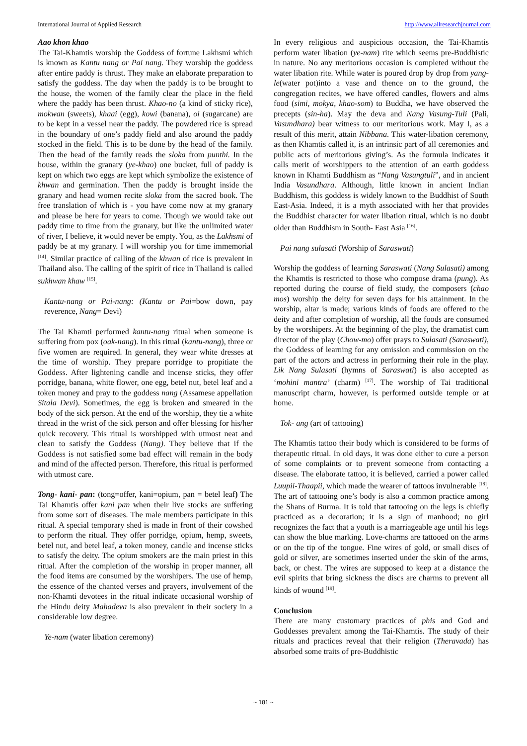International Journal of Applied Research http://www.allresearchjournal.com
Aao khon khao
The Tai-Khamtis worship the Goddess of fortune Lakhsmi which is known as Kantu nang or Pai nang. They worship the goddess after entire paddy is thrust. They make an elaborate preparation to satisfy the goddess. The day when the paddy is to be brought to the house, the women of the family clear the place in the field where the paddy has been thrust. Khao-no (a kind of sticky rice), mokwan (sweets), khaai (egg), kowi (banana), oi (sugarcane) are to be kept in a vessel near the paddy. The powdered rice is spread in the boundary of one’s paddy field and also around the paddy stocked in the field. This is to be done by the head of the family. Then the head of the family reads the sloka from punthi. In the house, within the granary (ye-khao) one bucket, full of paddy is kept on which two eggs are kept which symbolize the existence of khwan and germination. Then the paddy is brought inside the granary and head women recite sloka from the sacred book. The free translation of which is - you have come now at my granary and please be here for years to come. Though we would take out paddy time to time from the granary, but like the unlimited water of river, I believe, it would never be empty. You, as the Lakhsmi of paddy be at my granary. I will worship you for time immemorial <sup>[14]</sup>. Similar practice of calling of the khwan of rice is prevalent in Thailand also. The calling of the spirit of rice in Thailand is called sukhwan khaw <sup>[15]</sup>.
Kantu-nang or Pai-nang: (Kantu or Pai=bow down, pay reverence, Nang= Devi)
The Tai Khamti performed kantu-nang ritual when someone is suffering from pox (oak-nang). In this ritual (kantu-nang), three or five women are required. In general, they wear white dresses at the time of worship. They prepare porridge to propitiate the Goddess. After lightening candle and incense sticks, they offer porridge, banana, white flower, one egg, betel nut, betel leaf and a token money and pray to the goddess nang (Assamese appellation Sitala Devi). Sometimes, the egg is broken and smeared in the body of the sick person. At the end of the worship, they tie a white thread in the wrist of the sick person and offer blessing for his/her quick recovery. This ritual is worshipped with utmost neat and clean to satisfy the Goddess (Nang). They believe that if the Goddess is not satisfied some bad effect will remain in the body and mind of the affected person. Therefore, this ritual is performed with utmost care.
Tong- kani- pan: (tong=offer, kani=opium, pan = betel leaf) The Tai Khamtis offer kani pan when their live stocks are suffering from some sort of diseases. The male members participate in this ritual. A special temporary shed is made in front of their cowshed to perform the ritual. They offer porridge, opium, hemp, sweets, betel nut, and betel leaf, a token money, candle and incense sticks to satisfy the deity. The opium smokers are the main priest in this ritual. After the completion of the worship in proper manner, all the food items are consumed by the worshipers. The use of hemp, the essence of the chanted verses and prayers, involvement of the non-Khamti devotees in the ritual indicate occasional worship of the Hindu deity Mahadeva is also prevalent in their society in a considerable low degree.
Ye-nam (water libation ceremony)
In every religious and auspicious occasion, the Tai-Khamtis perform water libation (ye-nam) rite which seems pre-Buddhistic in nature. No any meritorious occasion is completed without the water libation rite. While water is poured drop by drop from yang-le(water pot)into a vase and thence on to the ground, the congregation recites, we have offered candles, flowers and alms food (simi, mokya, khao-som) to Buddha, we have observed the precepts (sin-ha). May the deva and Nang Vasung-Tuli (Pali, Vasundhara) bear witness to our meritorious work. May I, as a result of this merit, attain Nibbana. This water-libation ceremony, as then Khamtis called it, is an intrinsic part of all ceremonies and public acts of meritorious giving’s. As the formula indicates it calls merit of worshippers to the attention of an earth goddess known in Khamti Buddhism as “Nang Vasungtuli”, and in ancient India Vasundhara. Although, little known in ancient Indian Buddhism, this goddess is widely known to the Buddhist of South East-Asia. Indeed, it is a myth associated with her that provides the Buddhist character for water libation ritual, which is no doubt older than Buddhism in South- East Asia <sup>[16]</sup>.
Pai nang sulasati (Worship of Saraswati)
Worship the goddess of learning Saraswati (Nang Sulasati) among the Khamtis is restricted to those who compose drama (pung). As reported during the course of field study, the composers (chao mos) worship the deity for seven days for his attainment. In the worship, altar is made; various kinds of foods are offered to the deity and after completion of worship, all the foods are consumed by the worshipers. At the beginning of the play, the dramatist cum director of the play (Chow-mo) offer prays to Sulasati (Saraswati), the Goddess of learning for any omission and commission on the part of the actors and actress in performing their role in the play. Lik Nang Sulasati (hymns of Saraswati) is also accepted as ‘mohini mantra’ (charm) <sup>[17]</sup>. The worship of Tai traditional manuscript charm, however, is performed outside temple or at home.
Tok- ang (art of tattooing)
The Khamtis tattoo their body which is considered to be forms of therapeutic ritual. In old days, it was done either to cure a person of some complaints or to prevent someone from contacting a disease. The elaborate tattoo, it is believed, carried a power called Luupii-Thaapii, which made the wearer of tattoos invulnerable <sup>[18]</sup>. The art of tattooing one’s body is also a common practice among the Shans of Burma. It is told that tattooing on the legs is chiefly practiced as a decoration; it is a sign of manhood; no girl recognizes the fact that a youth is a marriageable age until his legs can show the blue marking. Love-charms are tattooed on the arms or on the tip of the tongue. Fine wires of gold, or small discs of gold or silver, are sometimes inserted under the skin of the arms, back, or chest. The wires are supposed to keep at a distance the evil spirits that bring sickness the discs are charms to prevent all kinds of wound <sup>[19]</sup>.
Conclusion
There are many customary practices of phis and God and Goddesses prevalent among the Tai-Khamtis. The study of their rituals and practices reveal that their religion (Theravada) has absorbed some traits of pre-Buddhistic
~ 181 ~